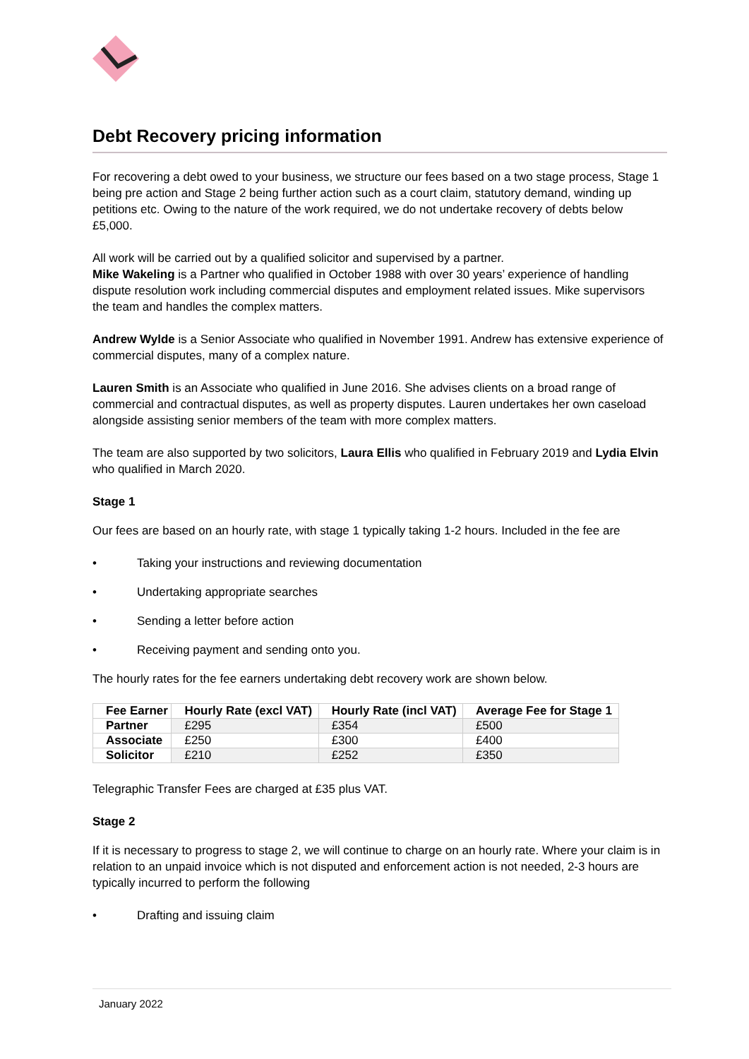Debt Recovery pricing information
For recovering a debt owed to your business, we structure our fees based on a two stage process, Stage 1 being pre action and Stage 2 being further action such as a court claim, statutory demand, winding up petitions etc. Owing to the nature of the work required, we do not undertake recovery of debts below £5,000.
All work will be carried out by a qualified solicitor and supervised by a partner.
Mike Wakeling is a Partner who qualified in October 1988 with over 30 years’ experience of handling dispute resolution work including commercial disputes and employment related issues. Mike supervisors the team and handles the complex matters.
Andrew Wylde is a Senior Associate who qualified in November 1991. Andrew has extensive experience of commercial disputes, many of a complex nature.
Lauren Smith is an Associate who qualified in June 2016. She advises clients on a broad range of commercial and contractual disputes, as well as property disputes. Lauren undertakes her own caseload alongside assisting senior members of the team with more complex matters.
The team are also supported by two solicitors, Laura Ellis who qualified in February 2019 and Lydia Elvin who qualified in March 2020.
Stage 1
Our fees are based on an hourly rate, with stage 1 typically taking 1-2 hours. Included in the fee are
• Taking your instructions and reviewing documentation
• Undertaking appropriate searches
• Sending a letter before action
• Receiving payment and sending onto you.
The hourly rates for the fee earners undertaking debt recovery work are shown below.
| Fee Earner | Hourly Rate (excl VAT) | Hourly Rate (incl VAT) | Average Fee for Stage 1 |
| --- | --- | --- | --- |
| Partner | £295 | £354 | £500 |
| Associate | £250 | £300 | £400 |
| Solicitor | £210 | £252 | £350 |
Telegraphic Transfer Fees are charged at £35 plus VAT.
Stage 2
If it is necessary to progress to stage 2, we will continue to charge on an hourly rate. Where your claim is in relation to an unpaid invoice which is not disputed and enforcement action is not needed, 2-3 hours are typically incurred to perform the following
• Drafting and issuing claim
January 2022